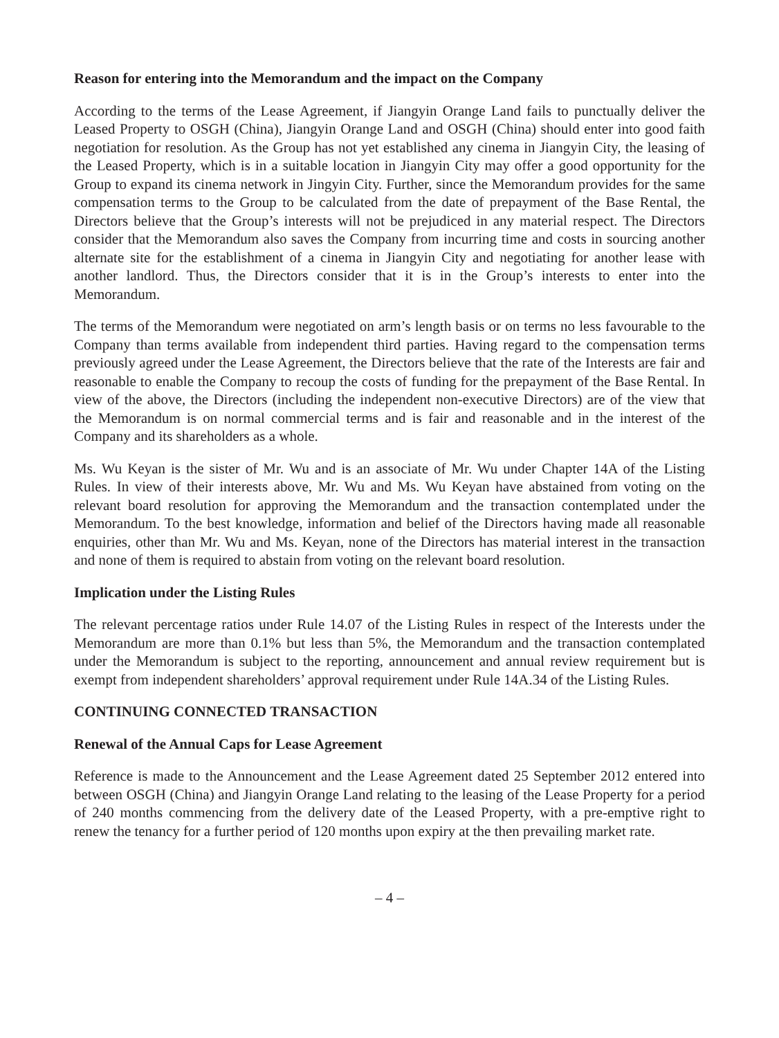Reason for entering into the Memorandum and the impact on the Company
According to the terms of the Lease Agreement, if Jiangyin Orange Land fails to punctually deliver the Leased Property to OSGH (China), Jiangyin Orange Land and OSGH (China) should enter into good faith negotiation for resolution. As the Group has not yet established any cinema in Jiangyin City, the leasing of the Leased Property, which is in a suitable location in Jiangyin City may offer a good opportunity for the Group to expand its cinema network in Jingyin City. Further, since the Memorandum provides for the same compensation terms to the Group to be calculated from the date of prepayment of the Base Rental, the Directors believe that the Group’s interests will not be prejudiced in any material respect. The Directors consider that the Memorandum also saves the Company from incurring time and costs in sourcing another alternate site for the establishment of a cinema in Jiangyin City and negotiating for another lease with another landlord. Thus, the Directors consider that it is in the Group’s interests to enter into the Memorandum.
The terms of the Memorandum were negotiated on arm’s length basis or on terms no less favourable to the Company than terms available from independent third parties. Having regard to the compensation terms previously agreed under the Lease Agreement, the Directors believe that the rate of the Interests are fair and reasonable to enable the Company to recoup the costs of funding for the prepayment of the Base Rental. In view of the above, the Directors (including the independent non-executive Directors) are of the view that the Memorandum is on normal commercial terms and is fair and reasonable and in the interest of the Company and its shareholders as a whole.
Ms. Wu Keyan is the sister of Mr. Wu and is an associate of Mr. Wu under Chapter 14A of the Listing Rules. In view of their interests above, Mr. Wu and Ms. Wu Keyan have abstained from voting on the relevant board resolution for approving the Memorandum and the transaction contemplated under the Memorandum. To the best knowledge, information and belief of the Directors having made all reasonable enquiries, other than Mr. Wu and Ms. Keyan, none of the Directors has material interest in the transaction and none of them is required to abstain from voting on the relevant board resolution.
Implication under the Listing Rules
The relevant percentage ratios under Rule 14.07 of the Listing Rules in respect of the Interests under the Memorandum are more than 0.1% but less than 5%, the Memorandum and the transaction contemplated under the Memorandum is subject to the reporting, announcement and annual review requirement but is exempt from independent shareholders’ approval requirement under Rule 14A.34 of the Listing Rules.
CONTINUING CONNECTED TRANSACTION
Renewal of the Annual Caps for Lease Agreement
Reference is made to the Announcement and the Lease Agreement dated 25 September 2012 entered into between OSGH (China) and Jiangyin Orange Land relating to the leasing of the Lease Property for a period of 240 months commencing from the delivery date of the Leased Property, with a pre-emptive right to renew the tenancy for a further period of 120 months upon expiry at the then prevailing market rate.
– 4 –